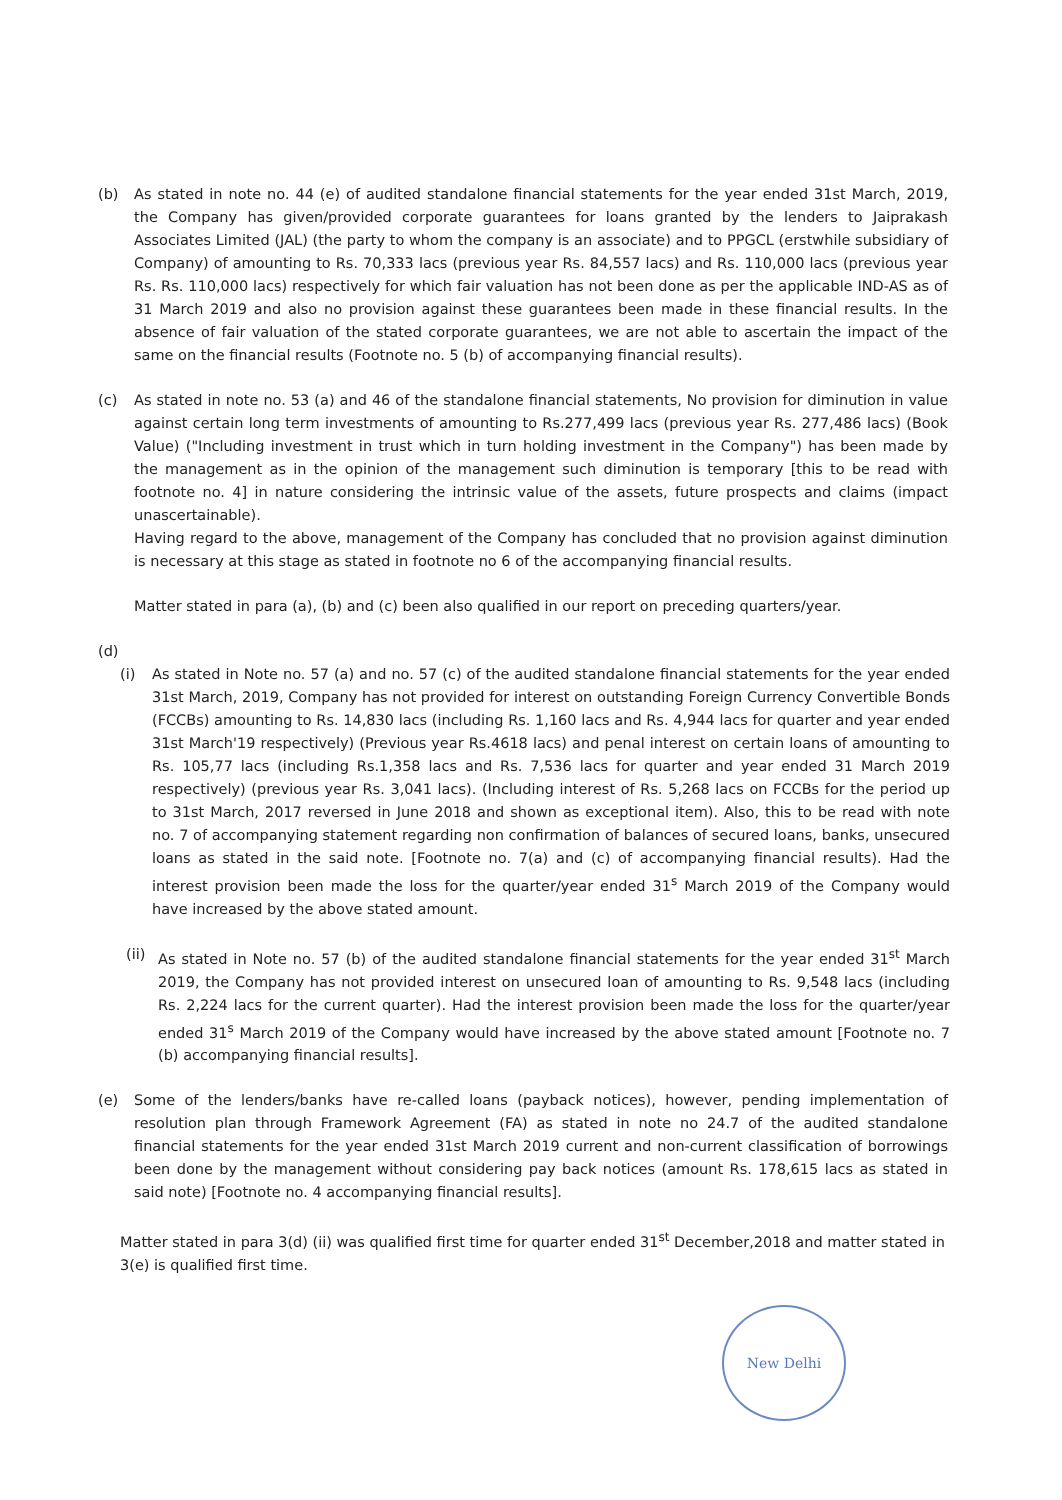(b) As stated in note no. 44 (e) of audited standalone financial statements for the year ended 31st March, 2019, the Company has given/provided corporate guarantees for loans granted by the lenders to Jaiprakash Associates Limited (JAL) (the party to whom the company is an associate) and to PPGCL (erstwhile subsidiary of Company) of amounting to Rs. 70,333 lacs (previous year Rs. 84,557 lacs) and Rs. 110,000 lacs (previous year Rs. Rs. 110,000 lacs) respectively for which fair valuation has not been done as per the applicable IND-AS as of 31 March 2019 and also no provision against these guarantees been made in these financial results. In the absence of fair valuation of the stated corporate guarantees, we are not able to ascertain the impact of the same on the financial results (Footnote no. 5 (b) of accompanying financial results).
(c) As stated in note no. 53 (a) and 46 of the standalone financial statements, No provision for diminution in value against certain long term investments of amounting to Rs.277,499 lacs (previous year Rs. 277,486 lacs) (Book Value) ("Including investment in trust which in turn holding investment in the Company") has been made by the management as in the opinion of the management such diminution is temporary [this to be read with footnote no. 4] in nature considering the intrinsic value of the assets, future prospects and claims (impact unascertainable).
Having regard to the above, management of the Company has concluded that no provision against diminution is necessary at this stage as stated in footnote no 6 of the accompanying financial results.
Matter stated in para (a), (b) and (c) been also qualified in our report on preceding quarters/year.
(d)
(i) As stated in Note no. 57 (a) and no. 57 (c) of the audited standalone financial statements for the year ended 31st March, 2019, Company has not provided for interest on outstanding Foreign Currency Convertible Bonds (FCCBs) amounting to Rs. 14,830 lacs (including Rs. 1,160 lacs and Rs. 4,944 lacs for quarter and year ended 31st March'19 respectively) (Previous year Rs.4618 lacs) and penal interest on certain loans of amounting to Rs. 105,77 lacs (including Rs.1,358 lacs and Rs. 7,536 lacs for quarter and year ended 31 March 2019 respectively) (previous year Rs. 3,041 lacs). (Including interest of Rs. 5,268 lacs on FCCBs for the period up to 31st March, 2017 reversed in June 2018 and shown as exceptional item). Also, this to be read with note no. 7 of accompanying statement regarding non confirmation of balances of secured loans, banks, unsecured loans as stated in the said note. [Footnote no. 7(a) and (c) of accompanying financial results). Had the interest provision been made the loss for the quarter/year ended 31<sup>s</sup> March 2019 of the Company would have increased by the above stated amount.
(ii)
As stated in Note no. 57 (b) of the audited standalone financial statements for the year ended 31<sup>st</sup> March 2019, the Company has not provided interest on unsecured loan of amounting to Rs. 9,548 lacs (including Rs. 2,224 lacs for the current quarter). Had the interest provision been made the loss for the quarter/year ended 31<sup>s</sup> March 2019 of the Company would have increased by the above stated amount [Footnote no. 7 (b) accompanying financial results].
(e) Some of the lenders/banks have re-called loans (payback notices), however, pending implementation of resolution plan through Framework Agreement (FA) as stated in note no 24.7 of the audited standalone financial statements for the year ended 31st March 2019 current and non-current classification of borrowings been done by the management without considering pay back notices (amount Rs. 178,615 lacs as stated in said note) [Footnote no. 4 accompanying financial results].
Matter stated in para 3(d) (ii) was qualified first time for quarter ended 31<sup>st</sup> December,2018 and matter stated in 3(e) is qualified first time.
New Delhi